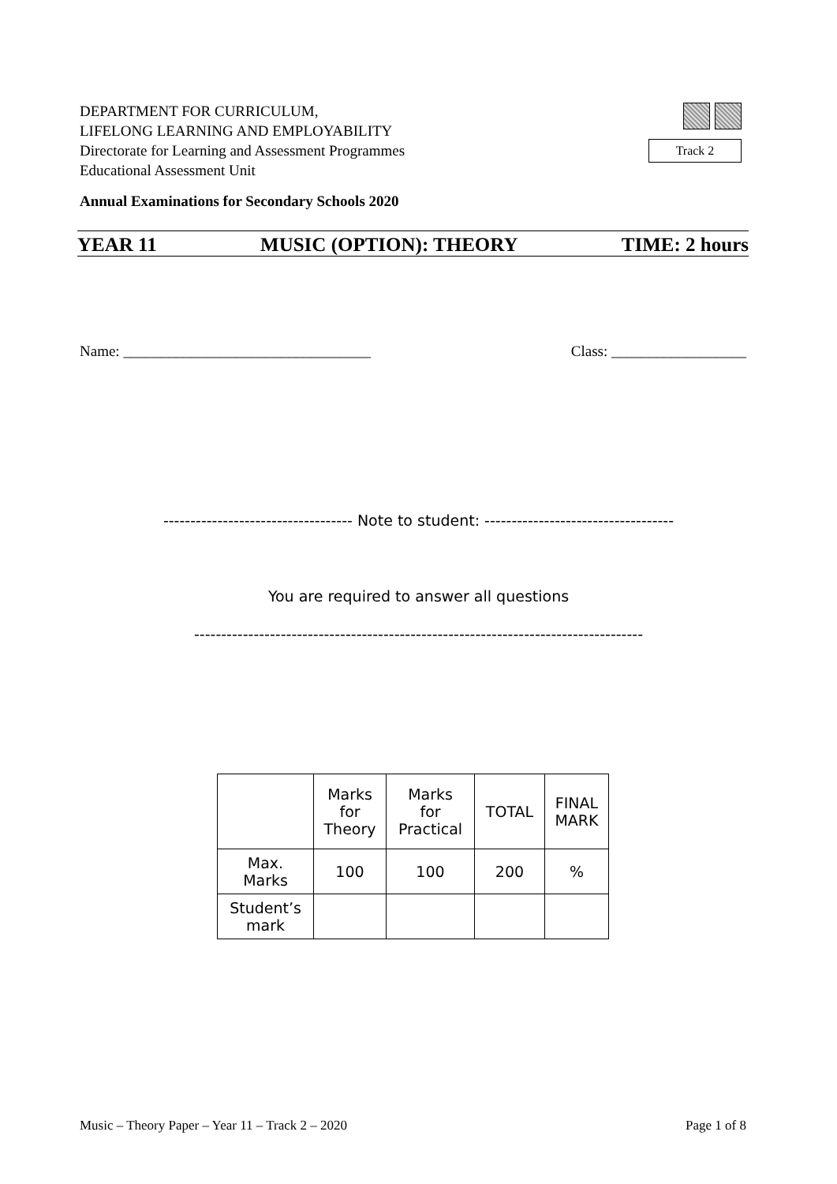DEPARTMENT FOR CURRICULUM,
LIFELONG LEARNING AND EMPLOYABILITY
Directorate for Learning and Assessment Programmes
Educational Assessment Unit
Track 2
Annual Examinations for Secondary Schools 2020
YEAR 11 MUSIC (OPTION): THEORY TIME: 2 hours
Name: _________________________________ Class: __________________
----------------------------------- Note to student: -----------------------------------
You are required to answer all questions
-----------------------------------------------------------------------------------
| | Marks for Theory | Marks for Practical | TOTAL | FINAL MARK |
| --- | --- | --- | --- | --- |
| Max. Marks | 100 | 100 | 200 | % |
| Student’s mark | | | | |
Music – Theory Paper – Year 11 – Track 2 – 2020 Page 1 of 8